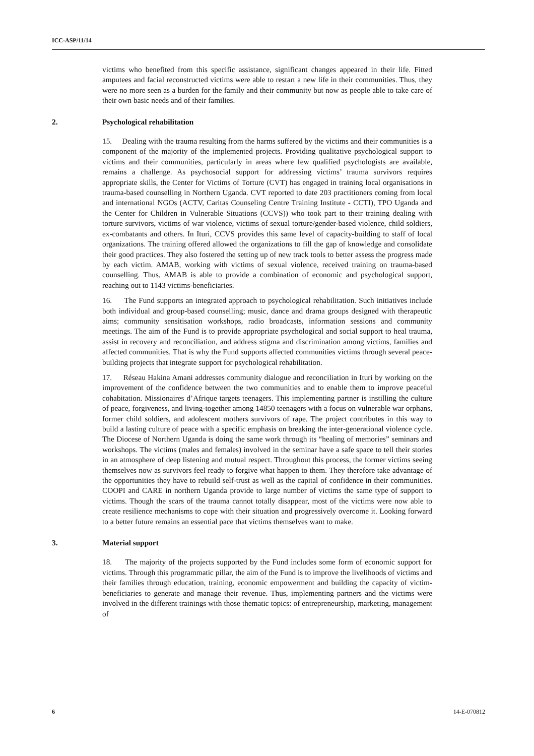ICC-ASP/11/14
victims who benefited from this specific assistance, significant changes appeared in their life. Fitted amputees and facial reconstructed victims were able to restart a new life in their communities. Thus, they were no more seen as a burden for the family and their community but now as people able to take care of their own basic needs and of their families.
2. Psychological rehabilitation
15. Dealing with the trauma resulting from the harms suffered by the victims and their communities is a component of the majority of the implemented projects. Providing qualitative psychological support to victims and their communities, particularly in areas where few qualified psychologists are available, remains a challenge. As psychosocial support for addressing victims’ trauma survivors requires appropriate skills, the Center for Victims of Torture (CVT) has engaged in training local organisations in trauma-based counselling in Northern Uganda. CVT reported to date 203 practitioners coming from local and international NGOs (ACTV, Caritas Counseling Centre Training Institute - CCTI), TPO Uganda and the Center for Children in Vulnerable Situations (CCVS)) who took part to their training dealing with torture survivors, victims of war violence, victims of sexual torture/gender-based violence, child soldiers, ex-combatants and others. In Ituri, CCVS provides this same level of capacity-building to staff of local organizations. The training offered allowed the organizations to fill the gap of knowledge and consolidate their good practices. They also fostered the setting up of new track tools to better assess the progress made by each victim. AMAB, working with victims of sexual violence, received training on trauma-based counselling. Thus, AMAB is able to provide a combination of economic and psychological support, reaching out to 1143 victims-beneficiaries.
16. The Fund supports an integrated approach to psychological rehabilitation. Such initiatives include both individual and group-based counselling; music, dance and drama groups designed with therapeutic aims; community sensitisation workshops, radio broadcasts, information sessions and community meetings. The aim of the Fund is to provide appropriate psychological and social support to heal trauma, assist in recovery and reconciliation, and address stigma and discrimination among victims, families and affected communities. That is why the Fund supports affected communities victims through several peace-building projects that integrate support for psychological rehabilitation.
17. Réseau Hakina Amani addresses community dialogue and reconciliation in Ituri by working on the improvement of the confidence between the two communities and to enable them to improve peaceful cohabitation. Missionaires d’Afrique targets teenagers. This implementing partner is instilling the culture of peace, forgiveness, and living-together among 14850 teenagers with a focus on vulnerable war orphans, former child soldiers, and adolescent mothers survivors of rape. The project contributes in this way to build a lasting culture of peace with a specific emphasis on breaking the inter-generational violence cycle. The Diocese of Northern Uganda is doing the same work through its “healing of memories” seminars and workshops. The victims (males and females) involved in the seminar have a safe space to tell their stories in an atmosphere of deep listening and mutual respect. Throughout this process, the former victims seeing themselves now as survivors feel ready to forgive what happen to them. They therefore take advantage of the opportunities they have to rebuild self-trust as well as the capital of confidence in their communities. COOPI and CARE in northern Uganda provide to large number of victims the same type of support to victims. Though the scars of the trauma cannot totally disappear, most of the victims were now able to create resilience mechanisms to cope with their situation and progressively overcome it. Looking forward to a better future remains an essential pace that victims themselves want to make.
3. Material support
18. The majority of the projects supported by the Fund includes some form of economic support for victims. Through this programmatic pillar, the aim of the Fund is to improve the livelihoods of victims and their families through education, training, economic empowerment and building the capacity of victim-beneficiaries to generate and manage their revenue. Thus, implementing partners and the victims were involved in the different trainings with those thematic topics: of entrepreneurship, marketing, management of
6 14-E-070812